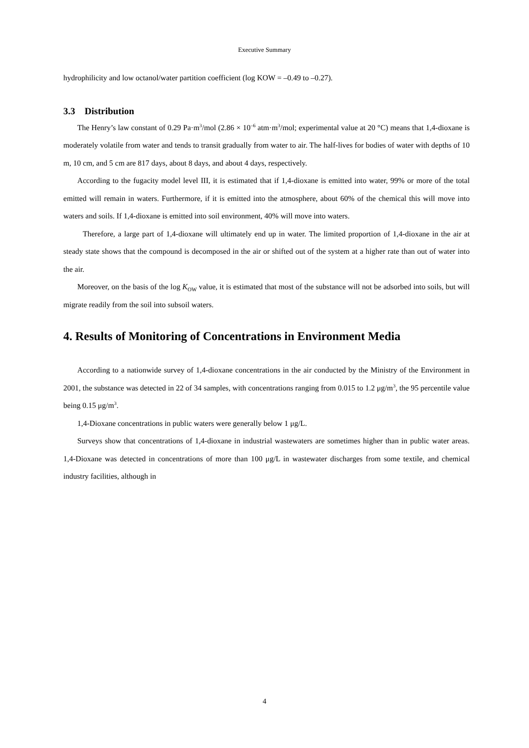Executive Summary
hydrophilicity and low octanol/water partition coefficient (log KOW = –0.49 to –0.27).
3.3 Distribution
The Henry’s law constant of 0.29 Pa·m<sup>3</sup>/mol (2.86 × 10<sup>–6</sup> atm·m<sup>3</sup>/mol; experimental value at 20 °C) means that 1,4-dioxane is moderately volatile from water and tends to transit gradually from water to air. The half-lives for bodies of water with depths of 10 m, 10 cm, and 5 cm are 817 days, about 8 days, and about 4 days, respectively.
According to the fugacity model level III, it is estimated that if 1,4-dioxane is emitted into water, 99% or more of the total emitted will remain in waters. Furthermore, if it is emitted into the atmosphere, about 60% of the chemical this will move into waters and soils. If 1,4-dioxane is emitted into soil environment, 40% will move into waters.
Therefore, a large part of 1,4-dioxane will ultimately end up in water. The limited proportion of 1,4-dioxane in the air at steady state shows that the compound is decomposed in the air or shifted out of the system at a higher rate than out of water into the air.
Moreover, on the basis of the log K<sub>OW</sub> value, it is estimated that most of the substance will not be adsorbed into soils, but will migrate readily from the soil into subsoil waters.
4. Results of Monitoring of Concentrations in Environment Media
According to a nationwide survey of 1,4-dioxane concentrations in the air conducted by the Ministry of the Environment in 2001, the substance was detected in 22 of 34 samples, with concentrations ranging from 0.015 to 1.2 μg/m<sup>3</sup>, the 95 percentile value being 0.15 μg/m<sup>3</sup>.
1,4-Dioxane concentrations in public waters were generally below 1 μg/L.
Surveys show that concentrations of 1,4-dioxane in industrial wastewaters are sometimes higher than in public water areas. 1,4-Dioxane was detected in concentrations of more than 100 μg/L in wastewater discharges from some textile, and chemical industry facilities, although in
4